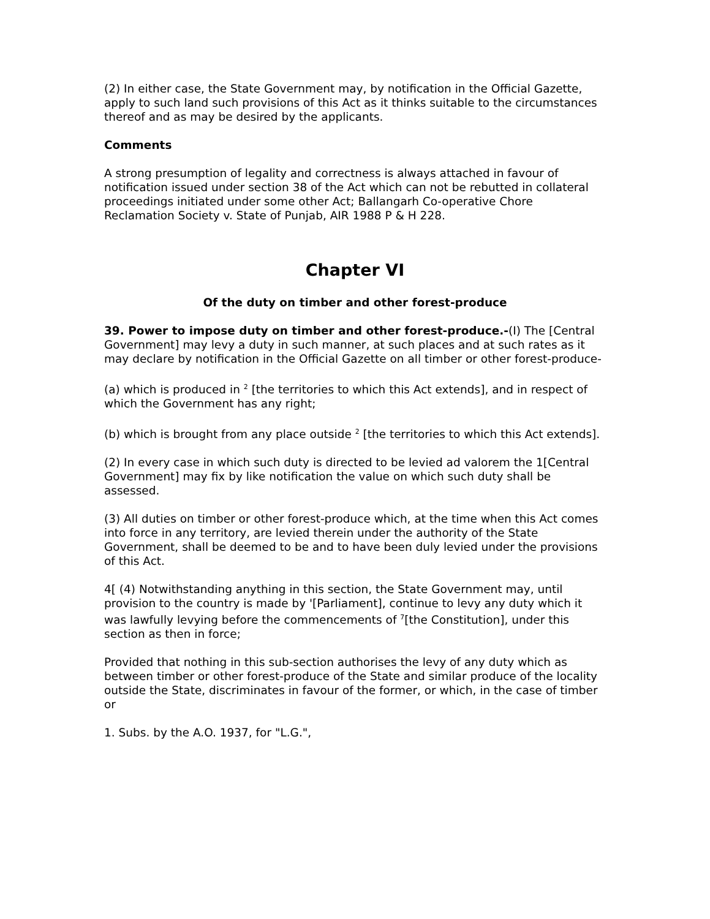(2) In either case, the State Government may, by notification in the Official Gazette, apply to such land such provisions of this Act as it thinks suitable to the circumstances thereof and as may be desired by the applicants.
Comments
A strong presumption of legality and correctness is always attached in favour of notification issued under section 38 of the Act which can not be rebutted in collateral proceedings initiated under some other Act; Ballangarh Co-operative Chore Reclamation Society v. State of Punjab, AIR 1988 P & H 228.
Chapter VI
Of the duty on timber and other forest-produce
39. Power to impose duty on timber and other forest-produce.-(I) The [Central Government] may levy a duty in such manner, at such places and at such rates as it may declare by notification in the Official Gazette on all timber or other forest-produce-
(a) which is produced in <sup>2</sup> [the territories to which this Act extends], and in respect of which the Government has any right;
(b) which is brought from any place outside <sup>2</sup> [the territories to which this Act extends].
(2) In every case in which such duty is directed to be levied ad valorem the 1[Central Government] may fix by like notification the value on which such duty shall be assessed.
(3) All duties on timber or other forest-produce which, at the time when this Act comes into force in any territory, are levied therein under the authority of the State Government, shall be deemed to be and to have been duly levied under the provisions of this Act.
4[ (4) Notwithstanding anything in this section, the State Government may, until provision to the country is made by '[Parliament], continue to levy any duty which it was lawfully levying before the commencements of <sup>7</sup>[the Constitution], under this section as then in force;
Provided that nothing in this sub-section authorises the levy of any duty which as between timber or other forest-produce of the State and similar produce of the locality outside the State, discriminates in favour of the former, or which, in the case of timber or
1. Subs. by the A.O. 1937, for "L.G.",